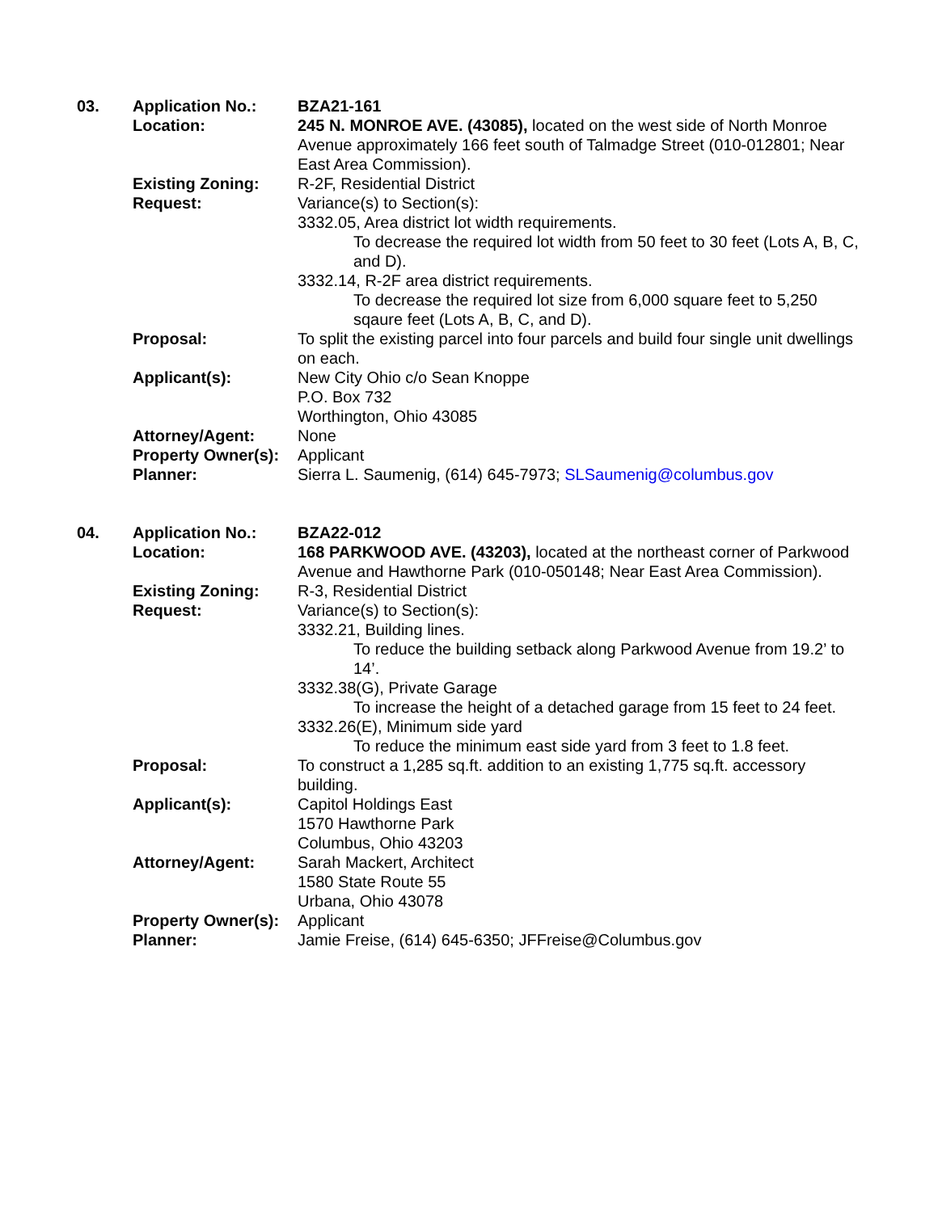| 03. | Application No.: | BZA21-161 |
| | Location: | 245 N. MONROE AVE. (43085), located on the west side of North Monroe Avenue approximately 166 feet south of Talmadge Street (010-012801; Near East Area Commission). |
| | Existing Zoning: | R-2F, Residential District |
| | Request: | Variance(s) to Section(s): 3332.05, Area district lot width requirements. To decrease the required lot width from 50 feet to 30 feet (Lots A, B, C, and D). 3332.14, R-2F area district requirements. To decrease the required lot size from 6,000 square feet to 5,250 sqaure feet (Lots A, B, C, and D). |
| | Proposal: | To split the existing parcel into four parcels and build four single unit dwellings on each. |
| | Applicant(s): | New City Ohio c/o Sean Knoppe P.O. Box 732 Worthington, Ohio 43085 |
| | Attorney/Agent: | None |
| | Property Owner(s): | Applicant |
| | Planner: | Sierra L. Saumenig, (614) 645-7973; SLSaumenig@columbus.gov |
| 04. | Application No.: | BZA22-012 |
| | Location: | 168 PARKWOOD AVE. (43203), located at the northeast corner of Parkwood Avenue and Hawthorne Park (010-050148; Near East Area Commission). |
| | Existing Zoning: | R-3, Residential District |
| | Request: | Variance(s) to Section(s): 3332.21, Building lines. To reduce the building setback along Parkwood Avenue from 19.2’ to 14’. 3332.38(G), Private Garage To increase the height of a detached garage from 15 feet to 24 feet. 3332.26(E), Minimum side yard To reduce the minimum east side yard from 3 feet to 1.8 feet. |
| | Proposal: | To construct a 1,285 sq.ft. addition to an existing 1,775 sq.ft. accessory building. |
| | Applicant(s): | Capitol Holdings East 1570 Hawthorne Park Columbus, Ohio 43203 |
| | Attorney/Agent: | Sarah Mackert, Architect 1580 State Route 55 Urbana, Ohio 43078 |
| | Property Owner(s): | Applicant |
| | Planner: | Jamie Freise, (614) 645-6350; JFFreise@Columbus.gov |